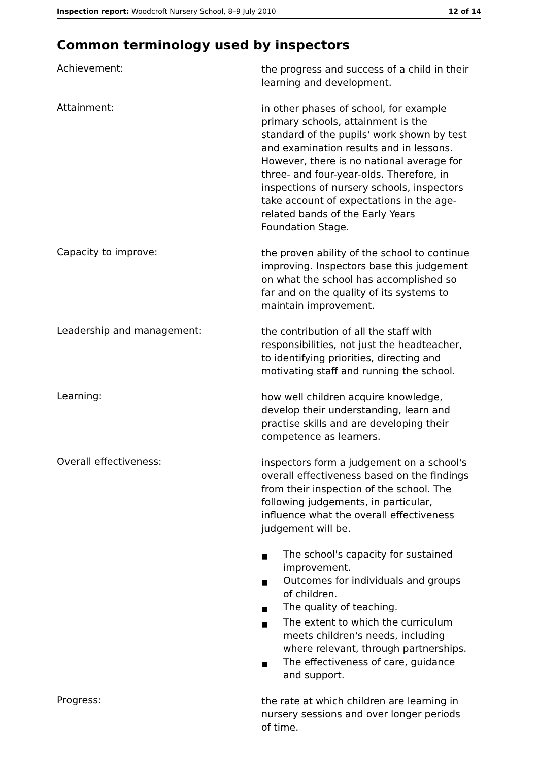Inspection report: Woodcroft Nursery School, 8–9 July 2010 12 of 14
Common terminology used by inspectors
Achievement:
the progress and success of a child in their learning and development.
Attainment:
in other phases of school, for example primary schools, attainment is the standard of the pupils' work shown by test and examination results and in lessons. However, there is no national average for three- and four-year-olds. Therefore, in inspections of nursery schools, inspectors take account of expectations in the age-related bands of the Early Years Foundation Stage.
Capacity to improve:
the proven ability of the school to continue improving. Inspectors base this judgement on what the school has accomplished so far and on the quality of its systems to maintain improvement.
Leadership and management:
the contribution of all the staff with responsibilities, not just the headteacher, to identifying priorities, directing and motivating staff and running the school.
Learning:
how well children acquire knowledge, develop their understanding, learn and practise skills and are developing their competence as learners.
Overall effectiveness:
inspectors form a judgement on a school's overall effectiveness based on the findings from their inspection of the school. The following judgements, in particular, influence what the overall effectiveness judgement will be.
■ The school's capacity for sustained improvement.
■ Outcomes for individuals and groups of children.
■ The quality of teaching.
■ The extent to which the curriculum meets children's needs, including where relevant, through partnerships.
■ The effectiveness of care, guidance and support.
Progress:
the rate at which children are learning in nursery sessions and over longer periods of time.